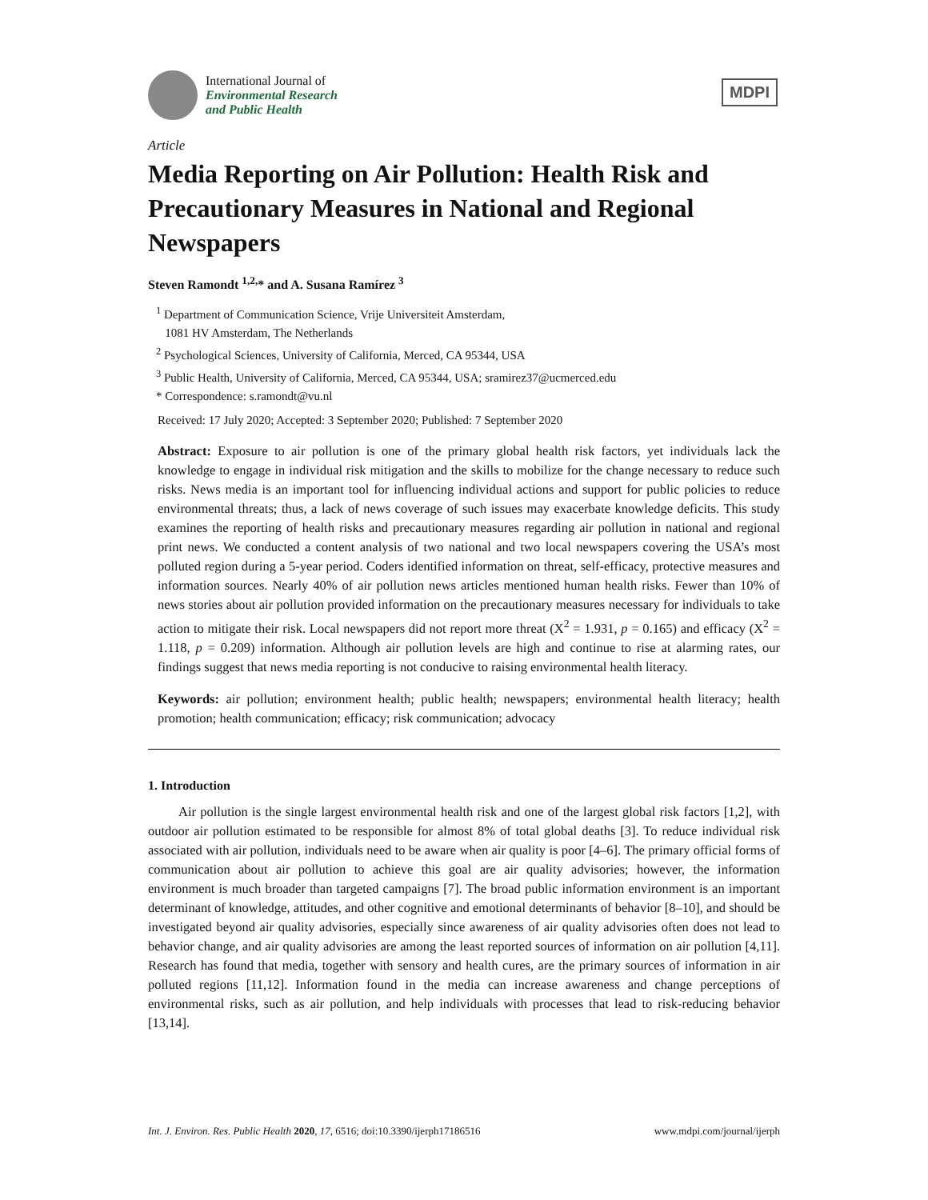International Journal of
Environmental Research
and Public Health
MDPI
Article
Media Reporting on Air Pollution: Health Risk and Precautionary Measures in National and Regional Newspapers
Steven Ramondt <sup>1,2,</sup>* and A. Susana Ramírez <sup>3</sup>
<sup>1</sup> Department of Communication Science, Vrije Universiteit Amsterdam,
1081 HV Amsterdam, The Netherlands
<sup>2</sup> Psychological Sciences, University of California, Merced, CA 95344, USA
<sup>3</sup> Public Health, University of California, Merced, CA 95344, USA; sramirez37@ucmerced.edu
* Correspondence: s.ramondt@vu.nl
Received: 17 July 2020; Accepted: 3 September 2020; Published: 7 September 2020
Abstract: Exposure to air pollution is one of the primary global health risk factors, yet individuals lack the knowledge to engage in individual risk mitigation and the skills to mobilize for the change necessary to reduce such risks. News media is an important tool for influencing individual actions and support for public policies to reduce environmental threats; thus, a lack of news coverage of such issues may exacerbate knowledge deficits. This study examines the reporting of health risks and precautionary measures regarding air pollution in national and regional print news. We conducted a content analysis of two national and two local newspapers covering the USA’s most polluted region during a 5-year period. Coders identified information on threat, self-efficacy, protective measures and information sources. Nearly 40% of air pollution news articles mentioned human health risks. Fewer than 10% of news stories about air pollution provided information on the precautionary measures necessary for individuals to take action to mitigate their risk. Local newspapers did not report more threat (X<sup>2</sup> = 1.931, p = 0.165) and efficacy (X<sup>2</sup> = 1.118, p = 0.209) information. Although air pollution levels are high and continue to rise at alarming rates, our findings suggest that news media reporting is not conducive to raising environmental health literacy.
Keywords: air pollution; environment health; public health; newspapers; environmental health literacy; health promotion; health communication; efficacy; risk communication; advocacy
1. Introduction
Air pollution is the single largest environmental health risk and one of the largest global risk factors [1,2], with outdoor air pollution estimated to be responsible for almost 8% of total global deaths [3]. To reduce individual risk associated with air pollution, individuals need to be aware when air quality is poor [4–6]. The primary official forms of communication about air pollution to achieve this goal are air quality advisories; however, the information environment is much broader than targeted campaigns [7]. The broad public information environment is an important determinant of knowledge, attitudes, and other cognitive and emotional determinants of behavior [8–10], and should be investigated beyond air quality advisories, especially since awareness of air quality advisories often does not lead to behavior change, and air quality advisories are among the least reported sources of information on air pollution [4,11]. Research has found that media, together with sensory and health cures, are the primary sources of information in air polluted regions [11,12]. Information found in the media can increase awareness and change perceptions of environmental risks, such as air pollution, and help individuals with processes that lead to risk-reducing behavior [13,14].
Int. J. Environ. Res. Public Health 2020, 17, 6516; doi:10.3390/ijerph17186516 www.mdpi.com/journal/ijerph